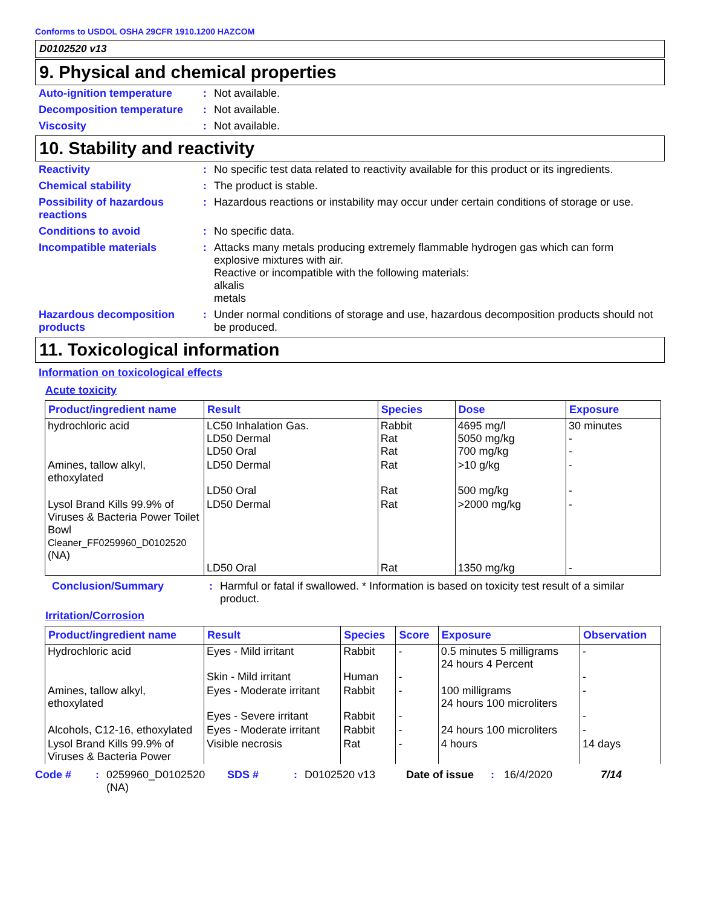Conforms to USDOL OSHA 29CFR 1910.1200 HAZCOM
D0102520 v13
9. Physical and chemical properties
Auto-ignition temperature
: Not available.
Decomposition temperature
: Not available.
Viscosity : Not available.
10. Stability and reactivity
Reactivity : No specific test data related to reactivity available for this product or its ingredients.
Chemical stability : The product is stable.
Possibility of hazardous reactions
: Hazardous reactions or instability may occur under certain conditions of storage or use.
Conditions to avoid : No specific data.
Incompatible materials : Attacks many metals producing extremely flammable hydrogen gas which can form explosive mixtures with air.
Reactive or incompatible with the following materials:
alkalis
metals
Hazardous decomposition products
: Under normal conditions of storage and use, hazardous decomposition products should not be produced.
11. Toxicological information
Information on toxicological effects
Acute toxicity
| Product/ingredient name | Result | Species | Dose | Exposure |
| --- | --- | --- | --- | --- |
| hydrochloric acid | LC50 Inhalation Gas. LD50 Dermal LD50 Oral | Rabbit Rat Rat | 4695 mg/l 5050 mg/kg 700 mg/kg | 30 minutes - - |
| Amines, tallow alkyl, ethoxylated | LD50 Dermal LD50 Oral | Rat Rat | >10 g/kg 500 mg/kg | - - |
| Lysol Brand Kills 99.9% of Viruses & Bacteria Power Toilet Bowl Cleaner_FF0259960_D0102520 (NA) | LD50 Dermal LD50 Oral | Rat Rat | >2000 mg/kg 1350 mg/kg | - - |
Conclusion/Summary : Harmful or fatal if swallowed. * Information is based on toxicity test result of a similar product.
Irritation/Corrosion
| Product/ingredient name | Result | Species | Score | Exposure | Observation |
| --- | --- | --- | --- | --- | --- |
| Hydrochloric acid | Eyes - Mild irritant Skin - Mild irritant | Rabbit Human | - - | 0.5 minutes 5 milligrams 24 hours 4 Percent | - - |
| Amines, tallow alkyl, ethoxylated | Eyes - Moderate irritant Eyes - Severe irritant | Rabbit Rabbit | - - | 100 milligrams 24 hours 100 microliters | - - |
| Alcohols, C12-16, ethoxylated | Eyes - Moderate irritant | Rabbit | - | 24 hours 100 microliters | - |
| Lysol Brand Kills 99.9% of Viruses & Bacteria Power | Visible necrosis | Rat | - | 4 hours | 14 days |
Code # : 0259960_D0102520 (NA)
SDS # : D0102520 v13 Date of issue
: 16/4/2020 7/14